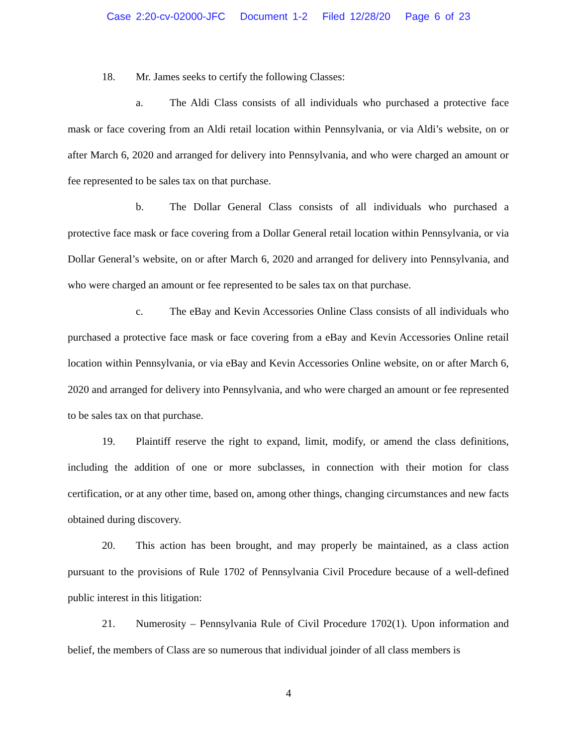Case 2:20-cv-02000-JFC Document 1-2 Filed 12/28/20 Page 6 of 23
18. Mr. James seeks to certify the following Classes:
a. The Aldi Class consists of all individuals who purchased a protective face mask or face covering from an Aldi retail location within Pennsylvania, or via Aldi’s website, on or after March 6, 2020 and arranged for delivery into Pennsylvania, and who were charged an amount or fee represented to be sales tax on that purchase.
b. The Dollar General Class consists of all individuals who purchased a protective face mask or face covering from a Dollar General retail location within Pennsylvania, or via Dollar General’s website, on or after March 6, 2020 and arranged for delivery into Pennsylvania, and who were charged an amount or fee represented to be sales tax on that purchase.
c. The eBay and Kevin Accessories Online Class consists of all individuals who purchased a protective face mask or face covering from a eBay and Kevin Accessories Online retail location within Pennsylvania, or via eBay and Kevin Accessories Online website, on or after March 6, 2020 and arranged for delivery into Pennsylvania, and who were charged an amount or fee represented to be sales tax on that purchase.
19. Plaintiff reserve the right to expand, limit, modify, or amend the class definitions, including the addition of one or more subclasses, in connection with their motion for class certification, or at any other time, based on, among other things, changing circumstances and new facts obtained during discovery.
20. This action has been brought, and may properly be maintained, as a class action pursuant to the provisions of Rule 1702 of Pennsylvania Civil Procedure because of a well-defined public interest in this litigation:
21. Numerosity – Pennsylvania Rule of Civil Procedure 1702(1). Upon information and belief, the members of Class are so numerous that individual joinder of all class members is
4